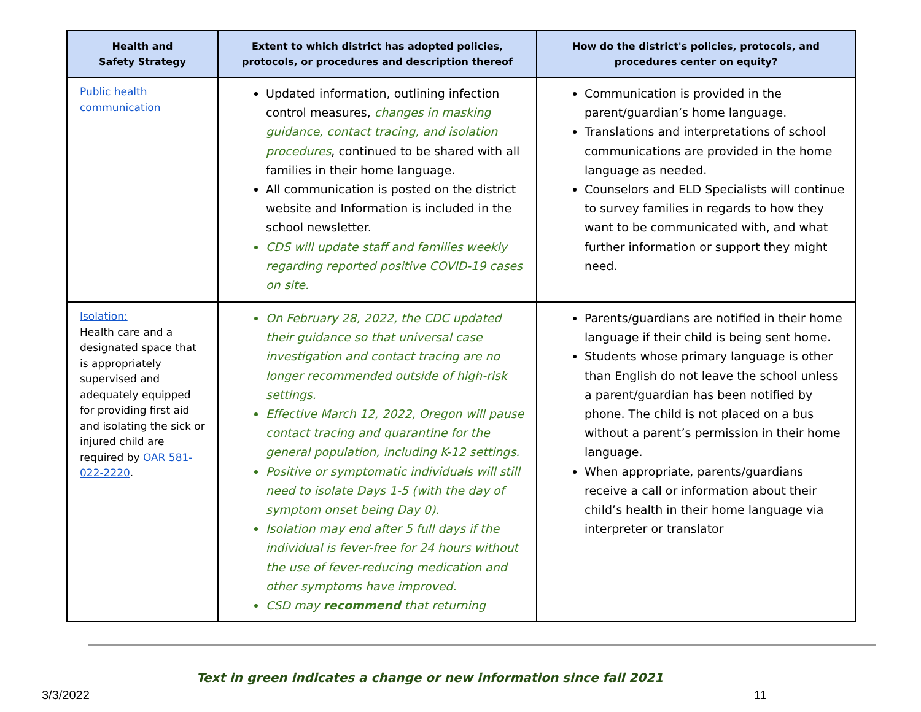| Health and Safety Strategy | Extent to which district has adopted policies, protocols, or procedures and description thereof | How do the district's policies, protocols, and procedures center on equity? |
| --- | --- | --- |
| Public health communication | Updated information, outlining infection control measures, changes in masking guidance, contact tracing, and isolation procedures , continued to be shared with all families in their home language. All communication is posted on the district website and Information is included in the school newsletter. CDS will update staff and families weekly regarding reported positive COVID-19 cases on site. | Communication is provided in the parent/guardian’s home language. Translations and interpretations of school communications are provided in the home language as needed. Counselors and ELD Specialists will continue to survey families in regards to how they want to be communicated with, and what further information or support they might need. |
| Isolation: Health care and a designated space that is appropriately supervised and adequately equipped for providing first aid and isolating the sick or injured child are required by OAR 581-022-2220 . | On February 28, 2022, the CDC updated their guidance so that universal case investigation and contact tracing are no longer recommended outside of high-risk settings. Effective March 12, 2022, Oregon will pause contact tracing and quarantine for the general population, including K-12 settings. Positive or symptomatic individuals will still need to isolate Days 1-5 (with the day of symptom onset being Day 0). Isolation may end after 5 full days if the individual is fever-free for 24 hours without the use of fever-reducing medication and other symptoms have improved. CSD may recommend that returning | Parents/guardians are notified in their home language if their child is being sent home. Students whose primary language is other than English do not leave the school unless a parent/guardian has been notified by phone. The child is not placed on a bus without a parent’s permission in their home language. When appropriate, parents/guardians receive a call or information about their child’s health in their home language via interpreter or translator |
Text in green indicates a change or new information since fall 2021
3/3/2022 11